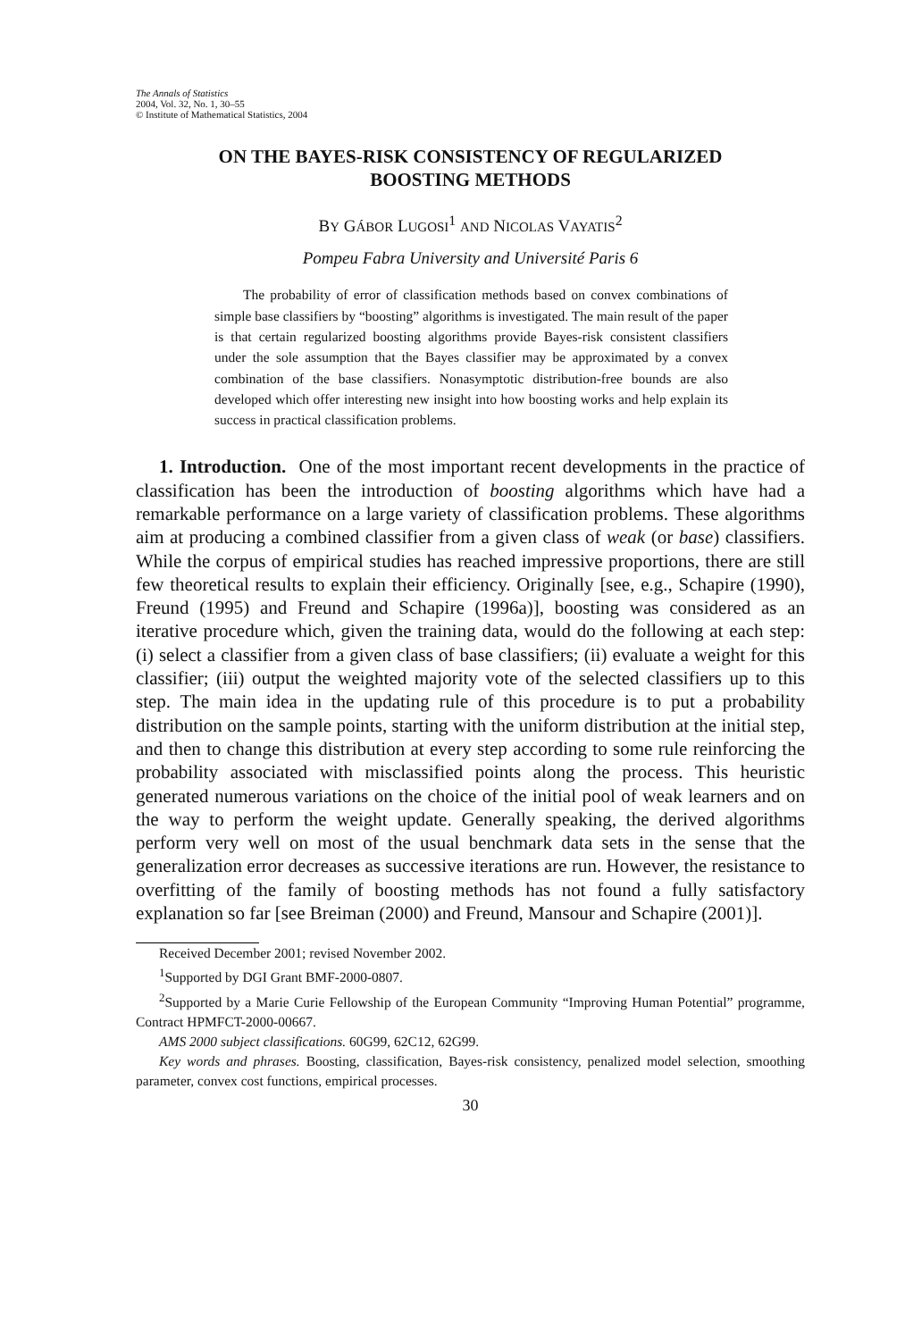The Annals of Statistics
2004, Vol. 32, No. 1, 30–55
© Institute of Mathematical Statistics, 2004
ON THE BAYES-RISK CONSISTENCY OF REGULARIZED
BOOSTING METHODS
BY GÁBOR LUGOSI<sup>1</sup> AND NICOLAS VAYATIS<sup>2</sup>
Pompeu Fabra University and Université Paris 6
The probability of error of classification methods based on convex combinations of simple base classifiers by “boosting” algorithms is investigated. The main result of the paper is that certain regularized boosting algorithms provide Bayes-risk consistent classifiers under the sole assumption that the Bayes classifier may be approximated by a convex combination of the base classifiers. Nonasymptotic distribution-free bounds are also developed which offer interesting new insight into how boosting works and help explain its success in practical classification problems.
1. Introduction. One of the most important recent developments in the practice of classification has been the introduction of boosting algorithms which have had a remarkable performance on a large variety of classification problems. These algorithms aim at producing a combined classifier from a given class of weak (or base) classifiers. While the corpus of empirical studies has reached impressive proportions, there are still few theoretical results to explain their efficiency. Originally [see, e.g., Schapire (1990), Freund (1995) and Freund and Schapire (1996a)], boosting was considered as an iterative procedure which, given the training data, would do the following at each step: (i) select a classifier from a given class of base classifiers; (ii) evaluate a weight for this classifier; (iii) output the weighted majority vote of the selected classifiers up to this step. The main idea in the updating rule of this procedure is to put a probability distribution on the sample points, starting with the uniform distribution at the initial step, and then to change this distribution at every step according to some rule reinforcing the probability associated with misclassified points along the process. This heuristic generated numerous variations on the choice of the initial pool of weak learners and on the way to perform the weight update. Generally speaking, the derived algorithms perform very well on most of the usual benchmark data sets in the sense that the generalization error decreases as successive iterations are run. However, the resistance to overfitting of the family of boosting methods has not found a fully satisfactory explanation so far [see Breiman (2000) and Freund, Mansour and Schapire (2001)].
Received December 2001; revised November 2002.
<sup>1</sup> Supported by DGI Grant BMF-2000-0807.
<sup>2</sup> Supported by a Marie Curie Fellowship of the European Community “Improving Human Potential” programme, Contract HPMFCT-2000-00667.
AMS 2000 subject classifications. 60G99, 62C12, 62G99.
Key words and phrases. Boosting, classification, Bayes-risk consistency, penalized model selection, smoothing parameter, convex cost functions, empirical processes.
30